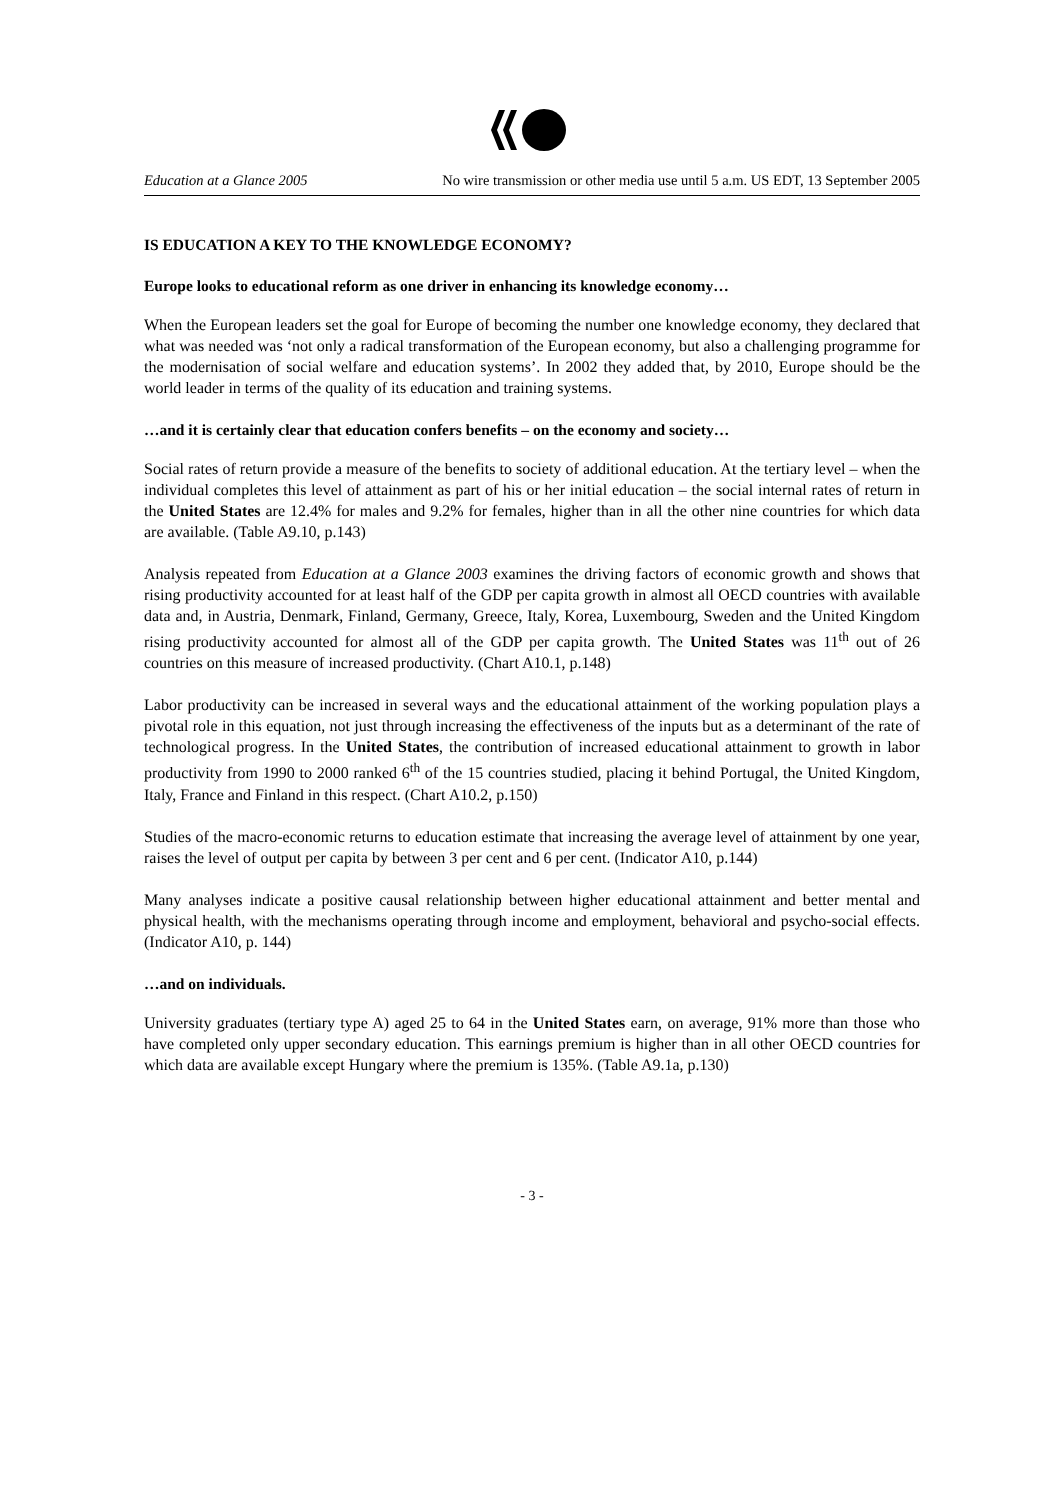Education at a Glance 2005 No wire transmission or other media use until 5 a.m. US EDT, 13 September 2005
IS EDUCATION A KEY TO THE KNOWLEDGE ECONOMY?
Europe looks to educational reform as one driver in enhancing its knowledge economy…
When the European leaders set the goal for Europe of becoming the number one knowledge economy, they declared that what was needed was ‘not only a radical transformation of the European economy, but also a challenging programme for the modernisation of social welfare and education systems’. In 2002 they added that, by 2010, Europe should be the world leader in terms of the quality of its education and training systems.
…and it is certainly clear that education confers benefits – on the economy and society…
Social rates of return provide a measure of the benefits to society of additional education. At the tertiary level – when the individual completes this level of attainment as part of his or her initial education – the social internal rates of return in the United States are 12.4% for males and 9.2% for females, higher than in all the other nine countries for which data are available. (Table A9.10, p.143)
Analysis repeated from Education at a Glance 2003 examines the driving factors of economic growth and shows that rising productivity accounted for at least half of the GDP per capita growth in almost all OECD countries with available data and, in Austria, Denmark, Finland, Germany, Greece, Italy, Korea, Luxembourg, Sweden and the United Kingdom rising productivity accounted for almost all of the GDP per capita growth. The United States was 11<sup>th</sup> out of 26 countries on this measure of increased productivity. (Chart A10.1, p.148)
Labor productivity can be increased in several ways and the educational attainment of the working population plays a pivotal role in this equation, not just through increasing the effectiveness of the inputs but as a determinant of the rate of technological progress. In the United States, the contribution of increased educational attainment to growth in labor productivity from 1990 to 2000 ranked 6<sup>th</sup> of the 15 countries studied, placing it behind Portugal, the United Kingdom, Italy, France and Finland in this respect. (Chart A10.2, p.150)
Studies of the macro-economic returns to education estimate that increasing the average level of attainment by one year, raises the level of output per capita by between 3 per cent and 6 per cent. (Indicator A10, p.144)
Many analyses indicate a positive causal relationship between higher educational attainment and better mental and physical health, with the mechanisms operating through income and employment, behavioral and psycho-social effects. (Indicator A10, p. 144)
…and on individuals.
University graduates (tertiary type A) aged 25 to 64 in the United States earn, on average, 91% more than those who have completed only upper secondary education. This earnings premium is higher than in all other OECD countries for which data are available except Hungary where the premium is 135%. (Table A9.1a, p.130)
- 3 -